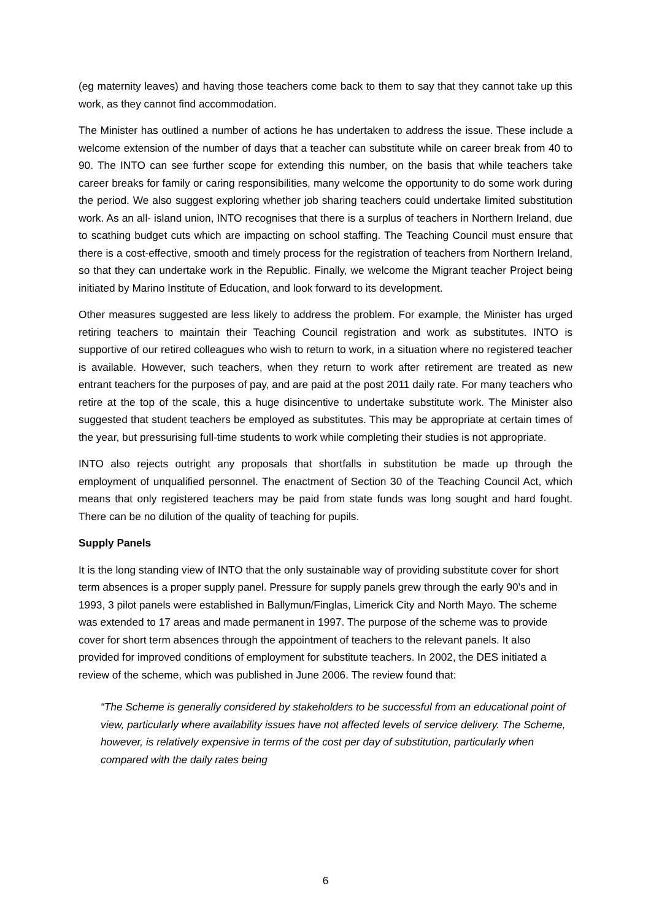(eg maternity leaves) and having those teachers come back to them to say that they cannot take up this work, as they cannot find accommodation.
The Minister has outlined a number of actions he has undertaken to address the issue. These include a welcome extension of the number of days that a teacher can substitute while on career break from 40 to 90. The INTO can see further scope for extending this number, on the basis that while teachers take career breaks for family or caring responsibilities, many welcome the opportunity to do some work during the period. We also suggest exploring whether job sharing teachers could undertake limited substitution work. As an all- island union, INTO recognises that there is a surplus of teachers in Northern Ireland, due to scathing budget cuts which are impacting on school staffing. The Teaching Council must ensure that there is a cost-effective, smooth and timely process for the registration of teachers from Northern Ireland, so that they can undertake work in the Republic. Finally, we welcome the Migrant teacher Project being initiated by Marino Institute of Education, and look forward to its development.
Other measures suggested are less likely to address the problem. For example, the Minister has urged retiring teachers to maintain their Teaching Council registration and work as substitutes. INTO is supportive of our retired colleagues who wish to return to work, in a situation where no registered teacher is available. However, such teachers, when they return to work after retirement are treated as new entrant teachers for the purposes of pay, and are paid at the post 2011 daily rate. For many teachers who retire at the top of the scale, this a huge disincentive to undertake substitute work. The Minister also suggested that student teachers be employed as substitutes. This may be appropriate at certain times of the year, but pressurising full-time students to work while completing their studies is not appropriate.
INTO also rejects outright any proposals that shortfalls in substitution be made up through the employment of unqualified personnel. The enactment of Section 30 of the Teaching Council Act, which means that only registered teachers may be paid from state funds was long sought and hard fought. There can be no dilution of the quality of teaching for pupils.
Supply Panels
It is the long standing view of INTO that the only sustainable way of providing substitute cover for short term absences is a proper supply panel. Pressure for supply panels grew through the early 90’s and in 1993, 3 pilot panels were established in Ballymun/Finglas, Limerick City and North Mayo. The scheme was extended to 17 areas and made permanent in 1997. The purpose of the scheme was to provide cover for short term absences through the appointment of teachers to the relevant panels. It also provided for improved conditions of employment for substitute teachers. In 2002, the DES initiated a review of the scheme, which was published in June 2006. The review found that:
“The Scheme is generally considered by stakeholders to be successful from an educational point of view, particularly where availability issues have not affected levels of service delivery. The Scheme, however, is relatively expensive in terms of the cost per day of substitution, particularly when compared with the daily rates being
6